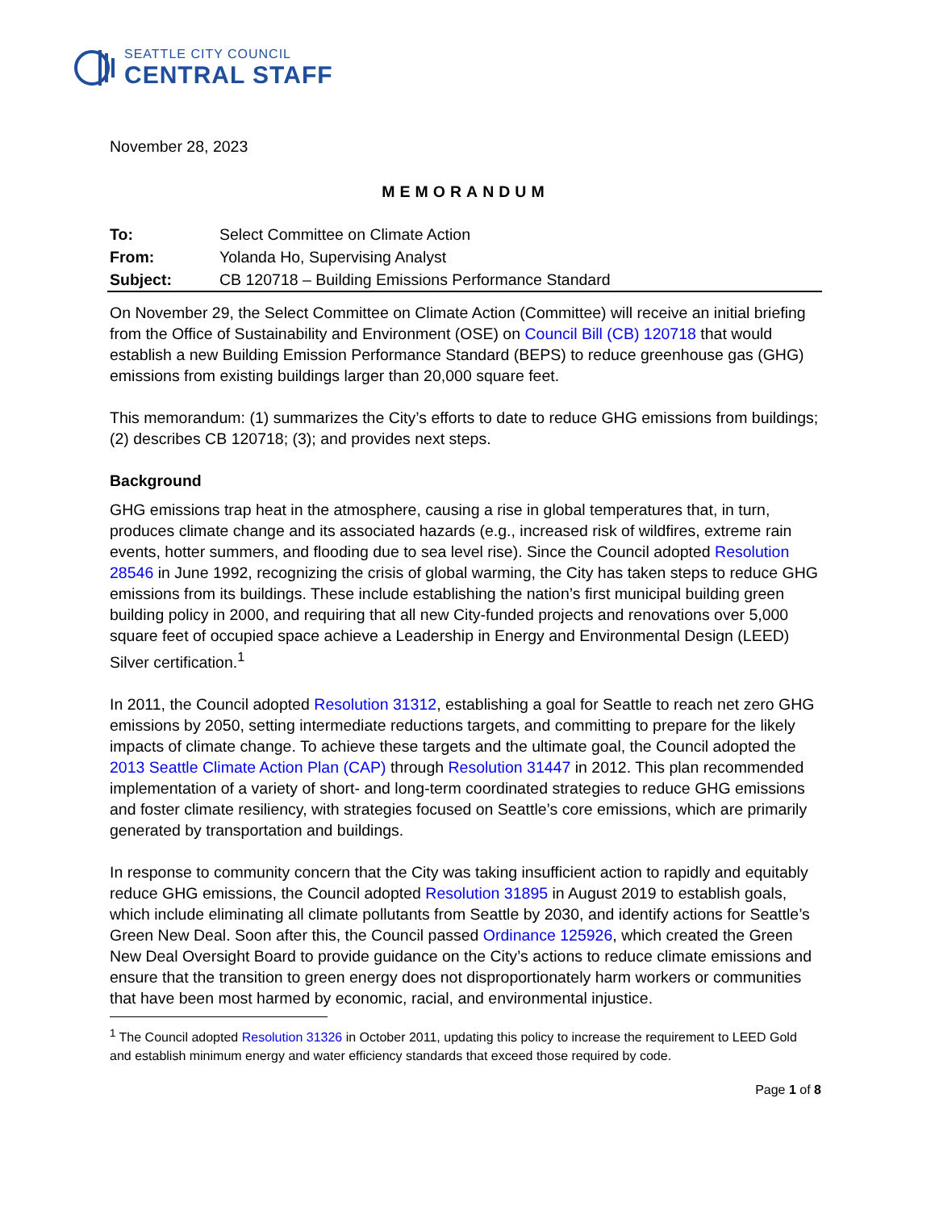SEATTLE CITY COUNCIL
CENTRAL STAFF
November 28, 2023
MEMORANDUM
| To: | Select Committee on Climate Action |
| From: | Yolanda Ho, Supervising Analyst |
| Subject: | CB 120718 – Building Emissions Performance Standard |
On November 29, the Select Committee on Climate Action (Committee) will receive an initial briefing from the Office of Sustainability and Environment (OSE) on Council Bill (CB) 120718 that would establish a new Building Emission Performance Standard (BEPS) to reduce greenhouse gas (GHG) emissions from existing buildings larger than 20,000 square feet.
This memorandum: (1) summarizes the City’s efforts to date to reduce GHG emissions from buildings; (2) describes CB 120718; (3); and provides next steps.
Background
GHG emissions trap heat in the atmosphere, causing a rise in global temperatures that, in turn, produces climate change and its associated hazards (e.g., increased risk of wildfires, extreme rain events, hotter summers, and flooding due to sea level rise). Since the Council adopted Resolution 28546 in June 1992, recognizing the crisis of global warming, the City has taken steps to reduce GHG emissions from its buildings. These include establishing the nation’s first municipal building green building policy in 2000, and requiring that all new City-funded projects and renovations over 5,000 square feet of occupied space achieve a Leadership in Energy and Environmental Design (LEED) Silver certification.<sup>1</sup>
In 2011, the Council adopted Resolution 31312, establishing a goal for Seattle to reach net zero GHG emissions by 2050, setting intermediate reductions targets, and committing to prepare for the likely impacts of climate change. To achieve these targets and the ultimate goal, the Council adopted the 2013 Seattle Climate Action Plan (CAP) through Resolution 31447 in 2012. This plan recommended implementation of a variety of short- and long-term coordinated strategies to reduce GHG emissions and foster climate resiliency, with strategies focused on Seattle’s core emissions, which are primarily generated by transportation and buildings.
In response to community concern that the City was taking insufficient action to rapidly and equitably reduce GHG emissions, the Council adopted Resolution 31895 in August 2019 to establish goals, which include eliminating all climate pollutants from Seattle by 2030, and identify actions for Seattle’s Green New Deal. Soon after this, the Council passed Ordinance 125926, which created the Green New Deal Oversight Board to provide guidance on the City’s actions to reduce climate emissions and ensure that the transition to green energy does not disproportionately harm workers or communities that have been most harmed by economic, racial, and environmental injustice.
<sup>1</sup> The Council adopted Resolution 31326 in October 2011, updating this policy to increase the requirement to LEED Gold and establish minimum energy and water efficiency standards that exceed those required by code.
Page 1 of 8